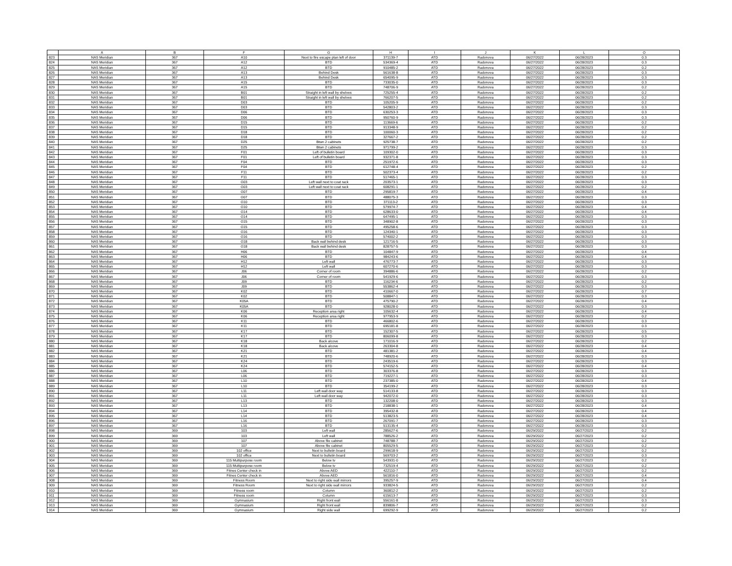| | A | B | F | G | H | I | J | K | L | O |
| --- | --- | --- | --- | --- | --- | --- | --- | --- | --- | --- |
| 823 | NAS Meridian | 367 | A10 | Next to fire escape plan left of door | 371139-7 | ATD | Radonova | 06/27/2022 | 06/28/2023 | 0.3 |
| 824 | NAS Meridian | 367 | A12 | BTD | 534369-4 | ATD | Radonova | 06/27/2022 | 06/28/2023 | 0.3 |
| 825 | NAS Meridian | 367 | A12 | BTD | 910485-2 | ATD | Radonova | 06/27/2022 | 06/28/2023 | 0.2 |
| 826 | NAS Meridian | 367 | A13 | Behind Desk | 561638-8 | ATD | Radonova | 06/27/2022 | 06/28/2023 | 0.3 |
| 827 | NAS Meridian | 367 | A13 | Behind Desk | 654095-9 | ATD | Radonova | 06/27/2022 | 06/28/2023 | 0.3 |
| 828 | NAS Meridian | 367 | A15 | BTD | 733035-0 | ATD | Radonova | 06/27/2022 | 06/28/2023 | 0.3 |
| 829 | NAS Meridian | 367 | A15 | BTD | 748706-9 | ATD | Radonova | 06/27/2022 | 06/28/2023 | 0.2 |
| 830 | NAS Meridian | 367 | B01 | Straight in left wall by shelves | 725255-4 | ATD | Radonova | 06/27/2022 | 06/28/2023 | 0.2 |
| 831 | NAS Meridian | 367 | B01 | Straight in left wall by shelves | 766207-5 | ATD | Radonova | 06/27/2022 | 06/28/2023 | 0.2 |
| 832 | NAS Meridian | 367 | D03 | BTD | 105205-9 | ATD | Radonova | 06/27/2022 | 06/28/2023 | 0.2 |
| 833 | NAS Meridian | 367 | D03 | BTD | 542803-2 | ATD | Radonova | 06/27/2022 | 06/28/2023 | 0.3 |
| 834 | NAS Meridian | 367 | D06 | BTD | 630253-3 | ATD | Radonova | 06/27/2022 | 06/28/2023 | 0.3 |
| 835 | NAS Meridian | 367 | D06 | BTD | 950760-9 | ATD | Radonova | 06/27/2022 | 06/28/2023 | 0.3 |
| 836 | NAS Meridian | 367 | D15 | BTD | 113669-6 | ATD | Radonova | 06/27/2022 | 06/28/2023 | 0.2 |
| 837 | NAS Meridian | 367 | D15 | BTD | 913348-9 | ATD | Radonova | 06/27/2022 | 06/28/2023 | 0.2 |
| 838 | NAS Meridian | 367 | D18 | BTD | 100060-3 | ATD | Radonova | 06/27/2022 | 06/28/2023 | 0.2 |
| 839 | NAS Meridian | 367 | D18 | BTD | 327667-2 | ATD | Radonova | 06/27/2022 | 06/28/2023 | 0.2 |
| 840 | NAS Meridian | 367 | D25 | Btwn 2 cabinets | 925738-7 | ATD | Radonova | 06/27/2022 | 06/28/2023 | 0.2 |
| 841 | NAS Meridian | 367 | D25 | Btwn 2 cabinets | 971799-2 | ATD | Radonova | 06/27/2022 | 06/28/2023 | 0.3 |
| 842 | NAS Meridian | 367 | F01 | Left of bulletin board | 109302-0 | ATD | Radonova | 06/27/2022 | 06/28/2023 | 0.3 |
| 843 | NAS Meridian | 367 | F01 | Left of bulletin board | 932371-8 | ATD | Radonova | 06/27/2022 | 06/28/2023 | 0.3 |
| 844 | NAS Meridian | 367 | F04 | BTD | 251972-6 | ATD | Radonova | 06/27/2022 | 06/28/2023 | 0.3 |
| 845 | NAS Meridian | 367 | F04 | BTD | 612748-4 | ATD | Radonova | 06/27/2022 | 06/28/2023 | 0.2 |
| 846 | NAS Meridian | 367 | F11 | BTD | 502373-4 | ATD | Radonova | 06/27/2022 | 06/28/2023 | 0.2 |
| 847 | NAS Meridian | 367 | F11 | BTD | 517465-1 | ATD | Radonova | 06/27/2022 | 06/28/2023 | 0.3 |
| 848 | NAS Meridian | 367 | G03 | Left wall next to coat rack | 203573-1 | ATD | Radonova | 06/27/2022 | 06/28/2023 | 0.3 |
| 849 | NAS Meridian | 367 | G03 | Left wall next to coat rack | 608291-1 | ATD | Radonova | 06/27/2022 | 06/28/2023 | 0.2 |
| 850 | NAS Meridian | 367 | G07 | BTD | 295819-7 | ATD | Radonova | 06/27/2022 | 06/28/2023 | 0.4 |
| 851 | NAS Meridian | 367 | G07 | BTD | 488075-3 | ATD | Radonova | 06/27/2022 | 06/28/2023 | 0.3 |
| 852 | NAS Meridian | 367 | G10 | BTD | 371113-2 | ATD | Radonova | 06/27/2022 | 06/28/2023 | 0.3 |
| 853 | NAS Meridian | 367 | G10 | BTD | 579974-7 | ATD | Radonova | 06/27/2022 | 06/28/2023 | 0.4 |
| 854 | NAS Meridian | 367 | G14 | BTD | 628633-0 | ATD | Radonova | 06/27/2022 | 06/28/2023 | 0.4 |
| 855 | NAS Meridian | 367 | G14 | BTD | 647495-1 | ATD | Radonova | 06/27/2022 | 06/28/2023 | 0.3 |
| 856 | NAS Meridian | 367 | G15 | BTD | 348902-8 | ATD | Radonova | 06/27/2022 | 06/28/2023 | 0.3 |
| 857 | NAS Meridian | 367 | G15 | BTD | 495258-6 | ATD | Radonova | 06/27/2022 | 06/28/2023 | 0.3 |
| 858 | NAS Meridian | 367 | G16 | BTD | 124340-1 | ATD | Radonova | 06/27/2022 | 06/28/2023 | 0.3 |
| 859 | NAS Meridian | 367 | G16 | BTD | 574002-2 | ATD | Radonova | 06/27/2022 | 06/28/2023 | 0.3 |
| 860 | NAS Meridian | 367 | G18 | Back wall behind desk | 121716-5 | ATD | Radonova | 06/27/2022 | 06/28/2023 | 0.3 |
| 861 | NAS Meridian | 367 | G18 | Back wall behind desk | 828757-5 | ATD | Radonova | 06/27/2022 | 06/28/2023 | 0.3 |
| 862 | NAS Meridian | 367 | H06 | BTD | 104847-9 | ATD | Radonova | 06/27/2022 | 06/28/2023 | 0.4 |
| 863 | NAS Meridian | 367 | H06 | BTD | 984243-6 | ATD | Radonova | 06/27/2022 | 06/28/2023 | 0.4 |
| 864 | NAS Meridian | 367 | H12 | Left wall | 476773-7 | ATD | Radonova | 06/27/2022 | 06/28/2023 | 0.3 |
| 865 | NAS Meridian | 367 | H12 | Left wall | 607270-6 | ATD | Radonova | 06/27/2022 | 06/28/2023 | 0.3 |
| 866 | NAS Meridian | 367 | J06 | Corner of room | 394886-6 | ATD | Radonova | 06/27/2022 | 06/28/2023 | 0.2 |
| 867 | NAS Meridian | 367 | J06 | Corner of room | 541929-6 | ATD | Radonova | 06/27/2022 | 06/28/2023 | 0.3 |
| 868 | NAS Meridian | 367 | J09 | BTD | 116234-6 | ATD | Radonova | 06/27/2022 | 06/28/2023 | 0.2 |
| 869 | NAS Meridian | 367 | J09 | BTD | 553862-4 | ATD | Radonova | 06/27/2022 | 06/28/2023 | 0.3 |
| 870 | NAS Meridian | 367 | K02 | BTD | 410667-0 | ATD | Radonova | 06/27/2022 | 06/28/2023 | 0.7 |
| 871 | NAS Meridian | 367 | K02 | BTD | 508847-1 | ATD | Radonova | 06/27/2022 | 06/28/2023 | 0.3 |
| 872 | NAS Meridian | 367 | K05A | BTD | 475790-2 | ATD | Radonova | 06/27/2022 | 06/28/2023 | 0.4 |
| 873 | NAS Meridian | 367 | K05A | BTD | 928028-0 | ATD | Radonova | 06/27/2022 | 06/28/2023 | 0.3 |
| 874 | NAS Meridian | 367 | K06 | Reception area right | 105632-4 | ATD | Radonova | 06/27/2022 | 06/28/2023 | 0.4 |
| 875 | NAS Meridian | 367 | K06 | Reception area right | 977953-9 | ATD | Radonova | 06/27/2022 | 06/28/2023 | 0.2 |
| 876 | NAS Meridian | 367 | K11 | BTD | 466802-6 | ATD | Radonova | 06/27/2022 | 06/28/2023 | 0.3 |
| 877 | NAS Meridian | 367 | K11 | BTD | 695181-8 | ATD | Radonova | 06/27/2022 | 06/28/2023 | 0.3 |
| 878 | NAS Meridian | 367 | K17 | BTD | 152307-5 | ATD | Radonova | 06/27/2022 | 06/28/2023 | 0.5 |
| 879 | NAS Meridian | 367 | K17 | BTD | 806099-8 | ATD | Radonova | 06/27/2022 | 06/28/2023 | 0.3 |
| 880 | NAS Meridian | 367 | K18 | Back alcove | 171016-9 | ATD | Radonova | 06/27/2022 | 06/28/2023 | 0.2 |
| 881 | NAS Meridian | 367 | K18 | Back alcove | 263304-8 | ATD | Radonova | 06/27/2022 | 06/28/2023 | 0.4 |
| 882 | NAS Meridian | 367 | K21 | BTD | 481381-2 | ATD | Radonova | 06/27/2022 | 06/28/2023 | 0.4 |
| 883 | NAS Meridian | 367 | K21 | BTD | 748920-6 | ATD | Radonova | 06/27/2022 | 06/28/2023 | 0.3 |
| 884 | NAS Meridian | 367 | K24 | BTD | 243519-6 | ATD | Radonova | 06/27/2022 | 06/28/2023 | 0.3 |
| 885 | NAS Meridian | 367 | K24 | BTD | 574152-5 | ATD | Radonova | 06/27/2022 | 06/28/2023 | 0.4 |
| 886 | NAS Meridian | 367 | L06 | BTD | 303376-8 | ATD | Radonova | 06/27/2022 | 06/28/2023 | 0.3 |
| 887 | NAS Meridian | 367 | L06 | BTD | 719227-1 | ATD | Radonova | 06/27/2022 | 06/28/2023 | 0.3 |
| 888 | NAS Meridian | 367 | L10 | BTD | 237385-0 | ATD | Radonova | 06/27/2022 | 06/28/2023 | 0.4 |
| 889 | NAS Meridian | 367 | L10 | BTD | 354199-2 | ATD | Radonova | 06/27/2022 | 06/28/2023 | 0.3 |
| 890 | NAS Meridian | 367 | L11 | Left wall door way | 514133-8 | ATD | Radonova | 06/27/2022 | 06/28/2023 | 0.3 |
| 891 | NAS Meridian | 367 | L11 | Left wall door way | 942072-0 | ATD | Radonova | 06/27/2022 | 06/28/2023 | 0.3 |
| 892 | NAS Meridian | 367 | L13 | BTD | 132208-0 | ATD | Radonova | 06/27/2022 | 06/28/2023 | 0.3 |
| 893 | NAS Meridian | 367 | L13 | BTD | 218838-1 | ATD | Radonova | 06/27/2022 | 06/28/2023 | 0.4 |
| 894 | NAS Meridian | 367 | L14 | BTD | 395432-8 | ATD | Radonova | 06/27/2022 | 06/28/2023 | 0.4 |
| 895 | NAS Meridian | 367 | L14 | BTD | 513823-5 | ATD | Radonova | 06/27/2022 | 06/28/2023 | 0.4 |
| 896 | NAS Meridian | 367 | L16 | BTD | 267091-7 | ATD | Radonova | 06/27/2022 | 06/28/2023 | 0.3 |
| 897 | NAS Meridian | 367 | L16 | BTD | 513135-4 | ATD | Radonova | 06/27/2022 | 06/28/2023 | 0.3 |
| 898 | NAS Meridian | 369 | 103 | Left wall | 285627-6 | ATD | Radonova | 06/29/2022 | 06/27/2023 | 0.2 |
| 899 | NAS Meridian | 369 | 103 | Left wall | 788526-2 | ATD | Radonova | 06/29/2022 | 06/27/2023 | 0.2 |
| 900 | NAS Meridian | 369 | 107 | Above file cabinet | 748788-7 | ATD | Radonova | 06/29/2022 | 06/27/2023 | 0.2 |
| 901 | NAS Meridian | 369 | 107 | Above file cabinet | 805529-5 | ATD | Radonova | 06/29/2022 | 06/27/2023 | 0.2 |
| 902 | NAS Meridian | 369 | 102 office | Next to bulletin board | 299618-9 | ATD | Radonova | 06/29/2022 | 06/27/2023 | 0.2 |
| 903 | NAS Meridian | 369 | 102 office | Next to bulletin board | 569703-2 | ATD | Radonova | 06/29/2022 | 06/27/2023 | 0.3 |
| 904 | NAS Meridian | 369 | 115 Multipurpose room | Below tv | 543931-0 | ATD | Radonova | 06/29/2022 | 06/27/2023 | 0.2 |
| 905 | NAS Meridian | 369 | 115 Multipurpose room | Below tv | 732519-4 | ATD | Radonova | 06/29/2022 | 06/27/2023 | 0.2 |
| 906 | NAS Meridian | 369 | Fitnes Center check in | Above AED | 422110-7 | ATD | Radonova | 06/29/2022 | 06/27/2023 | 0.2 |
| 907 | NAS Meridian | 369 | Fitnes Center check in | Above AED | 561816-0 | ATD | Radonova | 06/29/2022 | 06/27/2023 | 0.4 |
| 908 | NAS Meridian | 369 | Fitness Room | Next to right side wall mirrors | 395257-9 | ATD | Radonova | 06/29/2022 | 06/27/2023 | 0.4 |
| 909 | NAS Meridian | 369 | Fitness Room | Next to right side wall mirrors | 933824-5 | ATD | Radonova | 06/29/2022 | 06/27/2023 | 0.2 |
| 910 | NAS Meridian | 369 | Fitness room | Column | 360812-2 | ATD | Radonova | 06/29/2022 | 06/27/2023 | 0.2 |
| 911 | NAS Meridian | 369 | Fitness room | Column | 615613-7 | ATD | Radonova | 06/29/2022 | 06/27/2023 | 0.3 |
| 912 | NAS Meridian | 369 | Gymnasium | Right front wall | 556161-8 | ATD | Radonova | 06/29/2022 | 06/27/2023 | 0.3 |
| 913 | NAS Meridian | 369 | Gymnasium | Right front wall | 839806-7 | ATD | Radonova | 06/29/2022 | 06/27/2023 | 0.2 |
| 914 | NAS Meridian | 369 | Gymnasium | Right side wall | 699292-9 | ATD | Radonova | 06/29/2022 | 06/27/2023 | 0.2 |